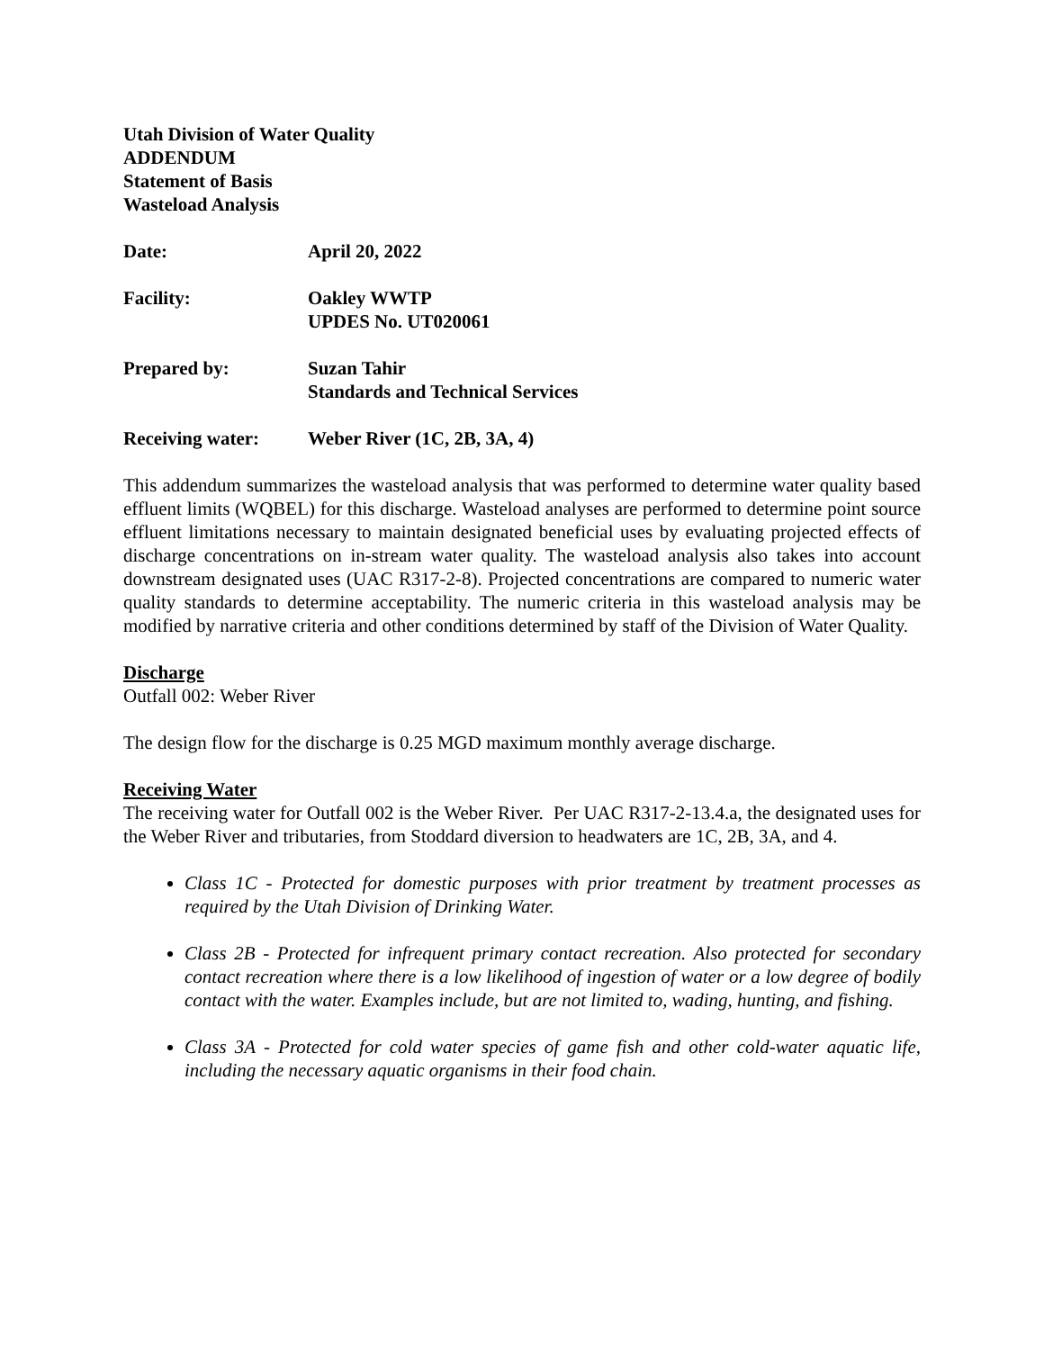Utah Division of Water Quality
ADDENDUM
Statement of Basis
Wasteload Analysis
Date: April 20, 2022
Facility: Oakley WWTP
UPDES No. UT020061
Prepared by: Suzan Tahir
Standards and Technical Services
Receiving water: Weber River (1C, 2B, 3A, 4)
This addendum summarizes the wasteload analysis that was performed to determine water quality based effluent limits (WQBEL) for this discharge. Wasteload analyses are performed to determine point source effluent limitations necessary to maintain designated beneficial uses by evaluating projected effects of discharge concentrations on in-stream water quality. The wasteload analysis also takes into account downstream designated uses (UAC R317-2-8). Projected concentrations are compared to numeric water quality standards to determine acceptability. The numeric criteria in this wasteload analysis may be modified by narrative criteria and other conditions determined by staff of the Division of Water Quality.
Discharge
Outfall 002: Weber River
The design flow for the discharge is 0.25 MGD maximum monthly average discharge.
Receiving Water
The receiving water for Outfall 002 is the Weber River. Per UAC R317-2-13.4.a, the designated uses for the Weber River and tributaries, from Stoddard diversion to headwaters are 1C, 2B, 3A, and 4.
Class 1C - Protected for domestic purposes with prior treatment by treatment processes as required by the Utah Division of Drinking Water.
Class 2B - Protected for infrequent primary contact recreation. Also protected for secondary contact recreation where there is a low likelihood of ingestion of water or a low degree of bodily contact with the water. Examples include, but are not limited to, wading, hunting, and fishing.
Class 3A - Protected for cold water species of game fish and other cold-water aquatic life, including the necessary aquatic organisms in their food chain.